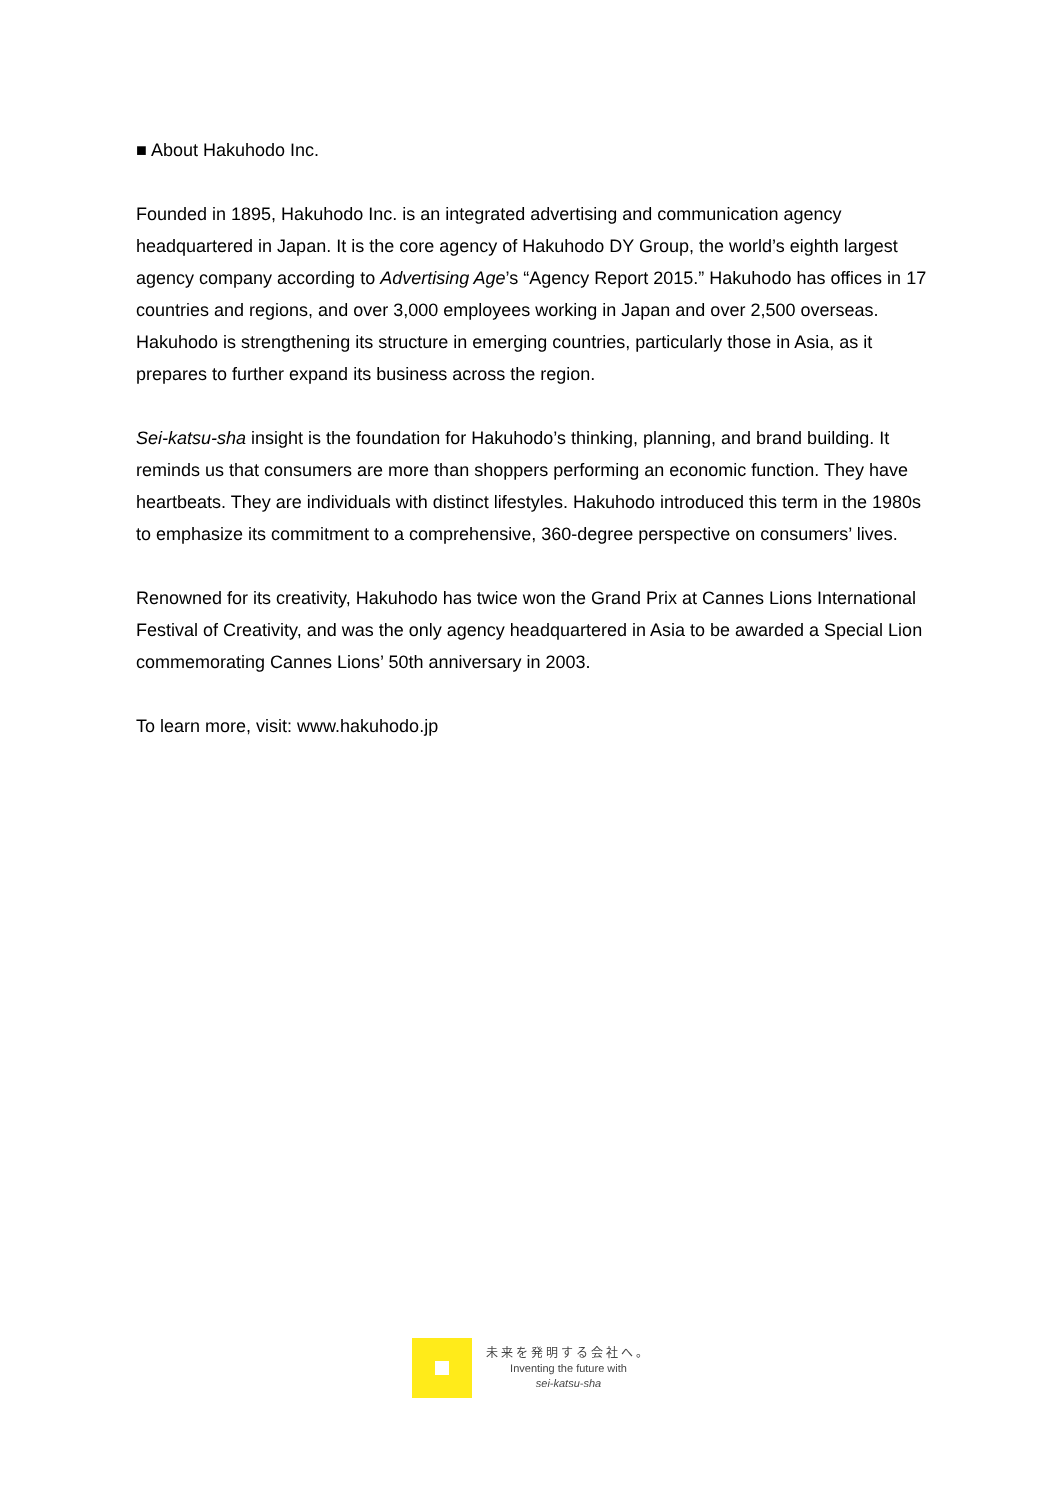■ About Hakuhodo Inc.
Founded in 1895, Hakuhodo Inc. is an integrated advertising and communication agency headquartered in Japan. It is the core agency of Hakuhodo DY Group, the world’s eighth largest agency company according to Advertising Age’s “Agency Report 2015.” Hakuhodo has offices in 17 countries and regions, and over 3,000 employees working in Japan and over 2,500 overseas. Hakuhodo is strengthening its structure in emerging countries, particularly those in Asia, as it prepares to further expand its business across the region.
Sei-katsu-sha insight is the foundation for Hakuhodo’s thinking, planning, and brand building. It reminds us that consumers are more than shoppers performing an economic function. They have heartbeats. They are individuals with distinct lifestyles. Hakuhodo introduced this term in the 1980s to emphasize its commitment to a comprehensive, 360-degree perspective on consumers’ lives.
Renowned for its creativity, Hakuhodo has twice won the Grand Prix at Cannes Lions International Festival of Creativity, and was the only agency headquartered in Asia to be awarded a Special Lion commemorating Cannes Lions’ 50th anniversary in 2003.
To learn more, visit: www.hakuhodo.jp
未来を発明する会社へ。
Inventing the future with
sei-katsu-sha